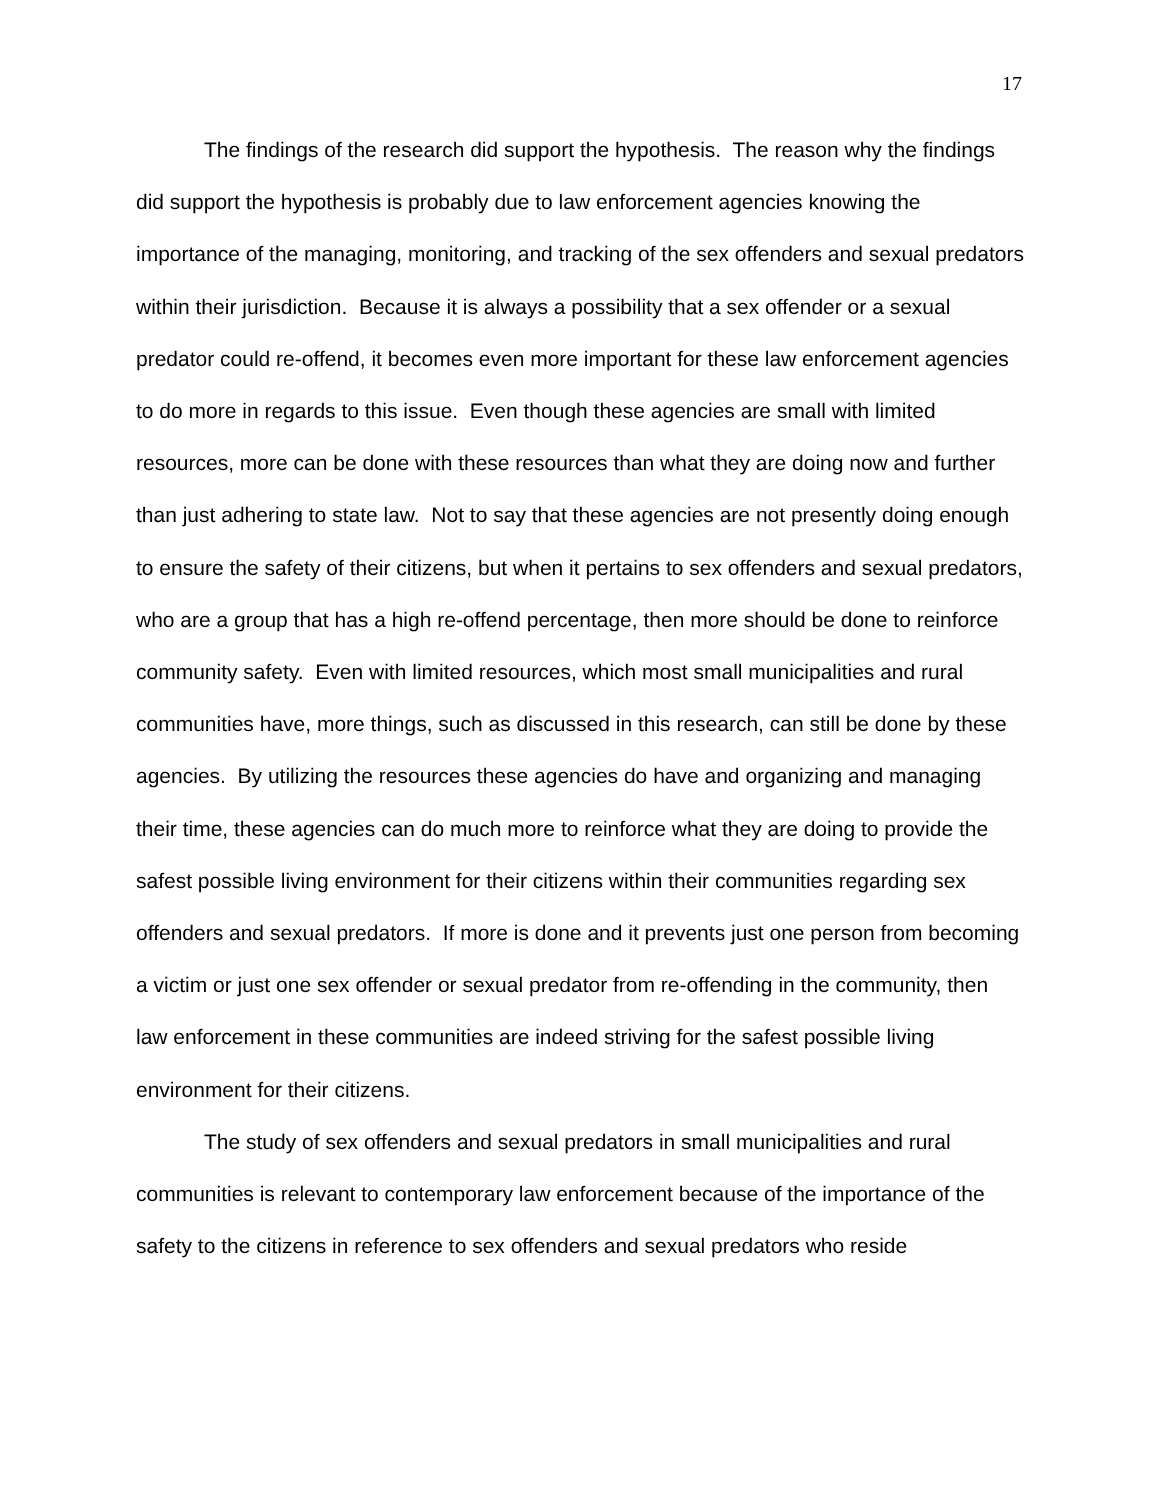17
The findings of the research did support the hypothesis. The reason why the findings did support the hypothesis is probably due to law enforcement agencies knowing the importance of the managing, monitoring, and tracking of the sex offenders and sexual predators within their jurisdiction. Because it is always a possibility that a sex offender or a sexual predator could re-offend, it becomes even more important for these law enforcement agencies to do more in regards to this issue. Even though these agencies are small with limited resources, more can be done with these resources than what they are doing now and further than just adhering to state law. Not to say that these agencies are not presently doing enough to ensure the safety of their citizens, but when it pertains to sex offenders and sexual predators, who are a group that has a high re-offend percentage, then more should be done to reinforce community safety. Even with limited resources, which most small municipalities and rural communities have, more things, such as discussed in this research, can still be done by these agencies. By utilizing the resources these agencies do have and organizing and managing their time, these agencies can do much more to reinforce what they are doing to provide the safest possible living environment for their citizens within their communities regarding sex offenders and sexual predators. If more is done and it prevents just one person from becoming a victim or just one sex offender or sexual predator from re-offending in the community, then law enforcement in these communities are indeed striving for the safest possible living environment for their citizens.
The study of sex offenders and sexual predators in small municipalities and rural communities is relevant to contemporary law enforcement because of the importance of the safety to the citizens in reference to sex offenders and sexual predators who reside